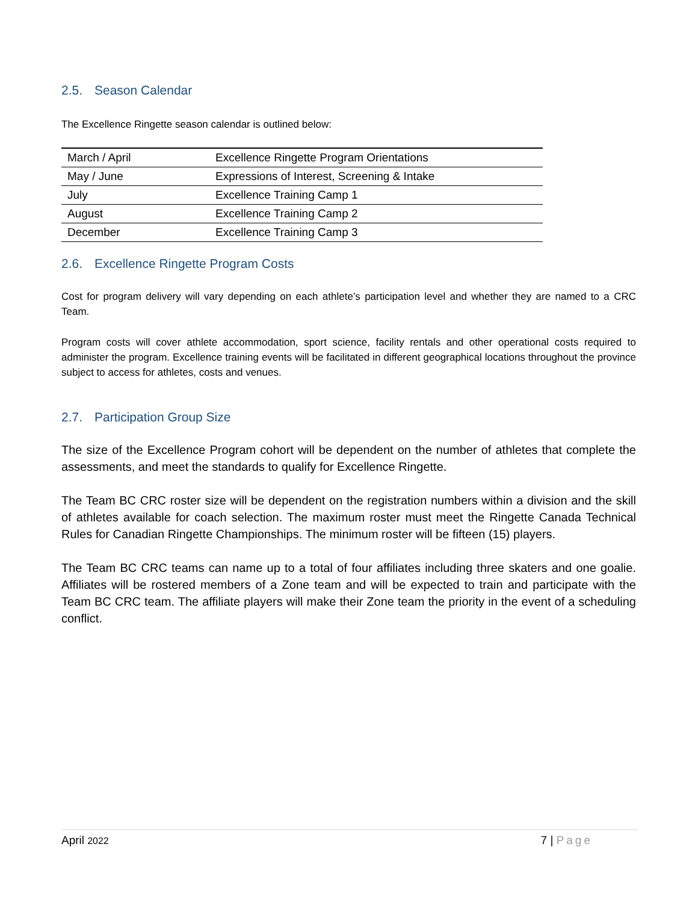2.5. Season Calendar
The Excellence Ringette season calendar is outlined below:
| March / April | Excellence Ringette Program Orientations |
| May / June | Expressions of Interest, Screening & Intake |
| July | Excellence Training Camp 1 |
| August | Excellence Training Camp 2 |
| December | Excellence Training Camp 3 |
2.6. Excellence Ringette Program Costs
Cost for program delivery will vary depending on each athlete’s participation level and whether they are named to a CRC Team.
Program costs will cover athlete accommodation, sport science, facility rentals and other operational costs required to administer the program. Excellence training events will be facilitated in different geographical locations throughout the province subject to access for athletes, costs and venues.
2.7. Participation Group Size
The size of the Excellence Program cohort will be dependent on the number of athletes that complete the assessments, and meet the standards to qualify for Excellence Ringette.
The Team BC CRC roster size will be dependent on the registration numbers within a division and the skill of athletes available for coach selection. The maximum roster must meet the Ringette Canada Technical Rules for Canadian Ringette Championships. The minimum roster will be fifteen (15) players.
The Team BC CRC teams can name up to a total of four affiliates including three skaters and one goalie. Affiliates will be rostered members of a Zone team and will be expected to train and participate with the Team BC CRC team. The affiliate players will make their Zone team the priority in the event of a scheduling conflict.
April 2022 7 | Page